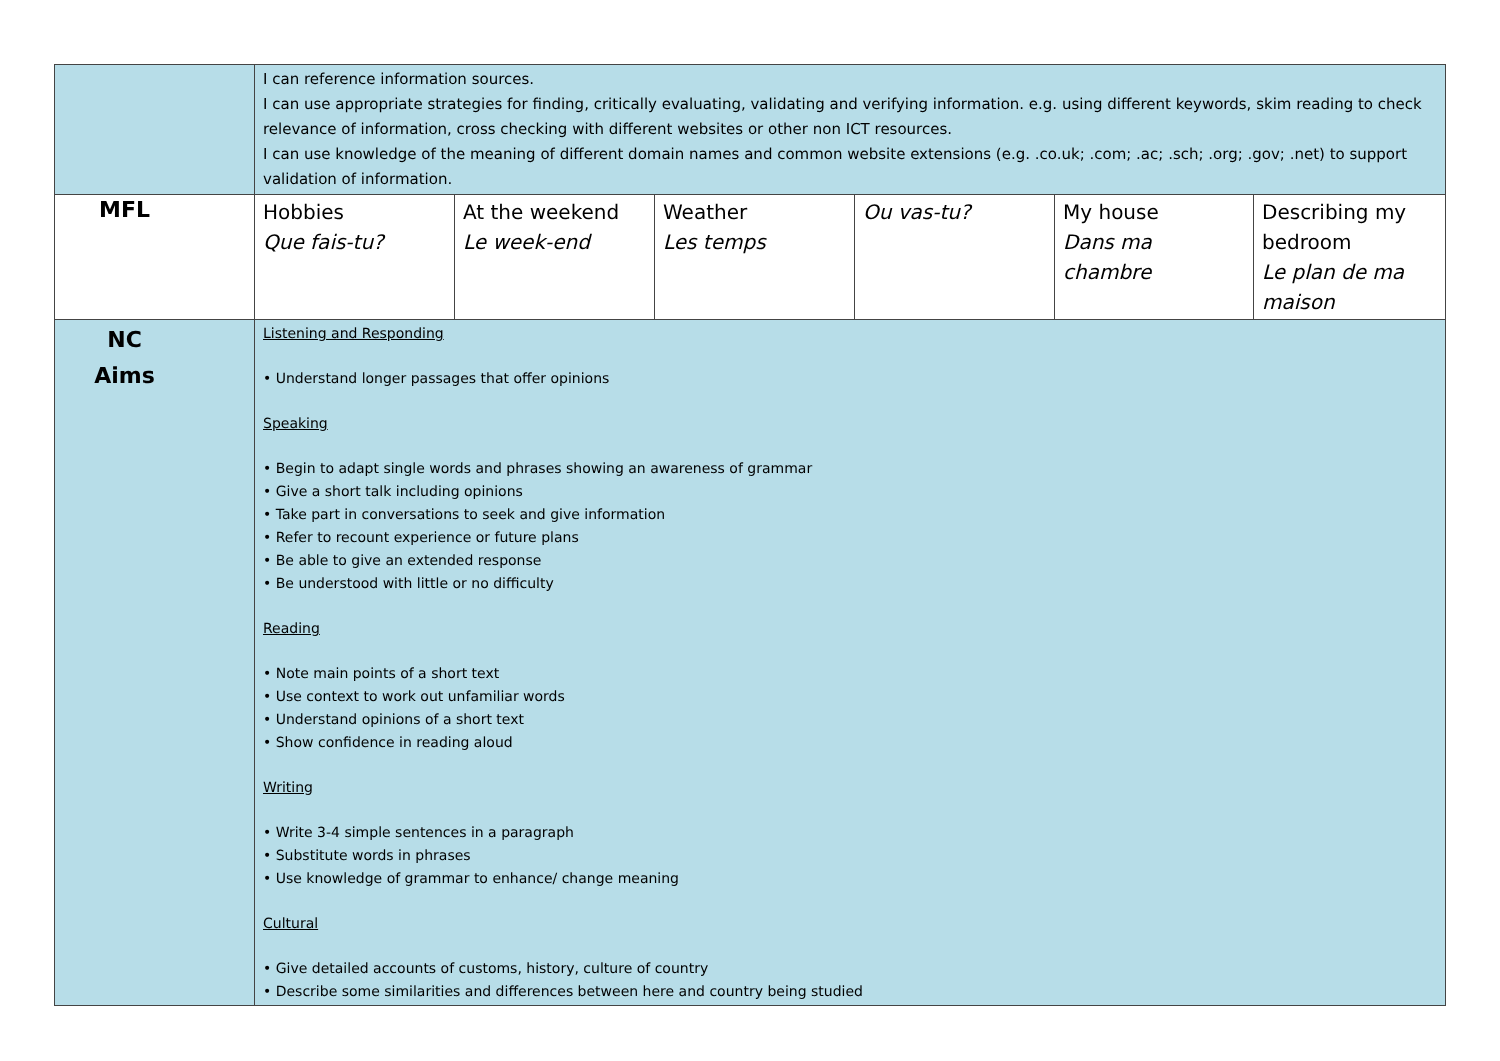| | I can reference information sources. I can use appropriate strategies for finding, critically evaluating, validating and verifying information. e.g. using different keywords, skim reading to check relevance of information, cross checking with different websites or other non ICT resources. I can use knowledge of the meaning of different domain names and common website extensions (e.g. .co.uk; .com; .ac; .sch; .org; .gov; .net) to support validation of information. | | | | | |
| MFL | Hobbies Que fais-tu? | At the weekend Le week-end | Weather Les temps | Ou vas-tu? | My house Dans ma chambre | Describing my bedroom Le plan de ma maison |
| NC Aims | Listening and Responding • Understand longer passages that offer opinions Speaking • Begin to adapt single words and phrases showing an awareness of grammar • Give a short talk including opinions • Take part in conversations to seek and give information • Refer to recount experience or future plans • Be able to give an extended response • Be understood with little or no difficulty Reading • Note main points of a short text • Use context to work out unfamiliar words • Understand opinions of a short text • Show confidence in reading aloud Writing • Write 3-4 simple sentences in a paragraph • Substitute words in phrases • Use knowledge of grammar to enhance/ change meaning Cultural • Give detailed accounts of customs, history, culture of country • Describe some similarities and differences between here and country being studied | | | | | |